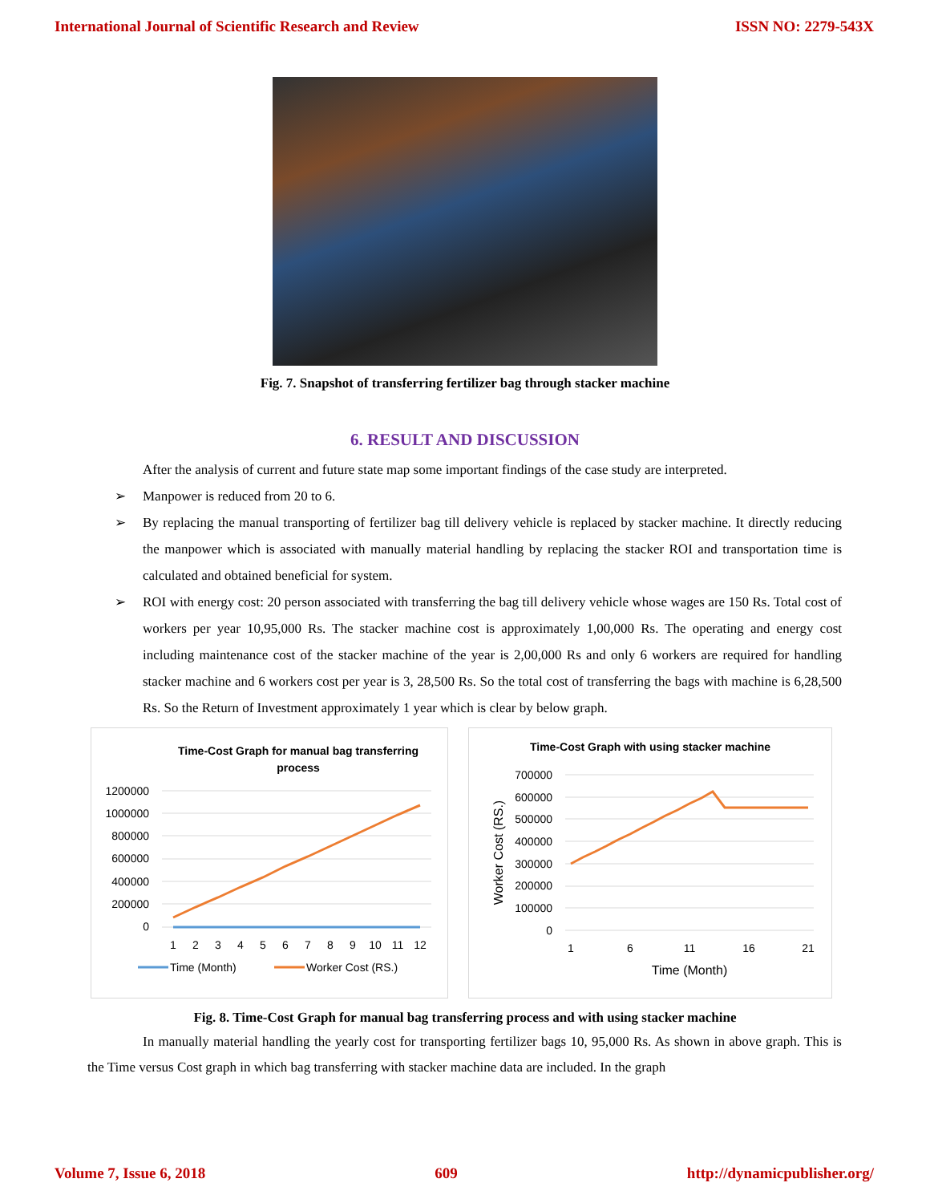International Journal of Scientific Research and Review ISSN NO: 2279-543X
Fig. 7. Snapshot of transferring fertilizer bag through stacker machine
6. RESULT AND DISCUSSION
After the analysis of current and future state map some important findings of the case study are interpreted.
➢ Manpower is reduced from 20 to 6.
➢ By replacing the manual transporting of fertilizer bag till delivery vehicle is replaced by stacker machine. It directly reducing the manpower which is associated with manually material handling by replacing the stacker ROI and transportation time is calculated and obtained beneficial for system.
➢ ROI with energy cost: 20 person associated with transferring the bag till delivery vehicle whose wages are 150 Rs. Total cost of workers per year 10,95,000 Rs. The stacker machine cost is approximately 1,00,000 Rs. The operating and energy cost including maintenance cost of the stacker machine of the year is 2,00,000 Rs and only 6 workers are required for handling stacker machine and 6 workers cost per year is 3, 28,500 Rs. So the total cost of transferring the bags with machine is 6,28,500 Rs. So the Return of Investment approximately 1 year which is clear by below graph.
Time-Cost Graph for manual bag transferring
process
1200000
1000000
800000
600000
400000
200000
0
1
2
3
4
5
6
7
8
9
10
11
12
Time (Month)
Worker Cost (RS.)
Time-Cost Graph with using stacker machine
700000
600000
500000
400000
300000
200000
100000
0
Worker Cost (RS.)
1
6
11
16
21
Time (Month)
Fig. 8. Time-Cost Graph for manual bag transferring process and with using stacker machine
In manually material handling the yearly cost for transporting fertilizer bags 10, 95,000 Rs. As shown in above graph. This is the Time versus Cost graph in which bag transferring with stacker machine data are included. In the graph
Volume 7, Issue 6, 2018 609 http://dynamicpublisher.org/